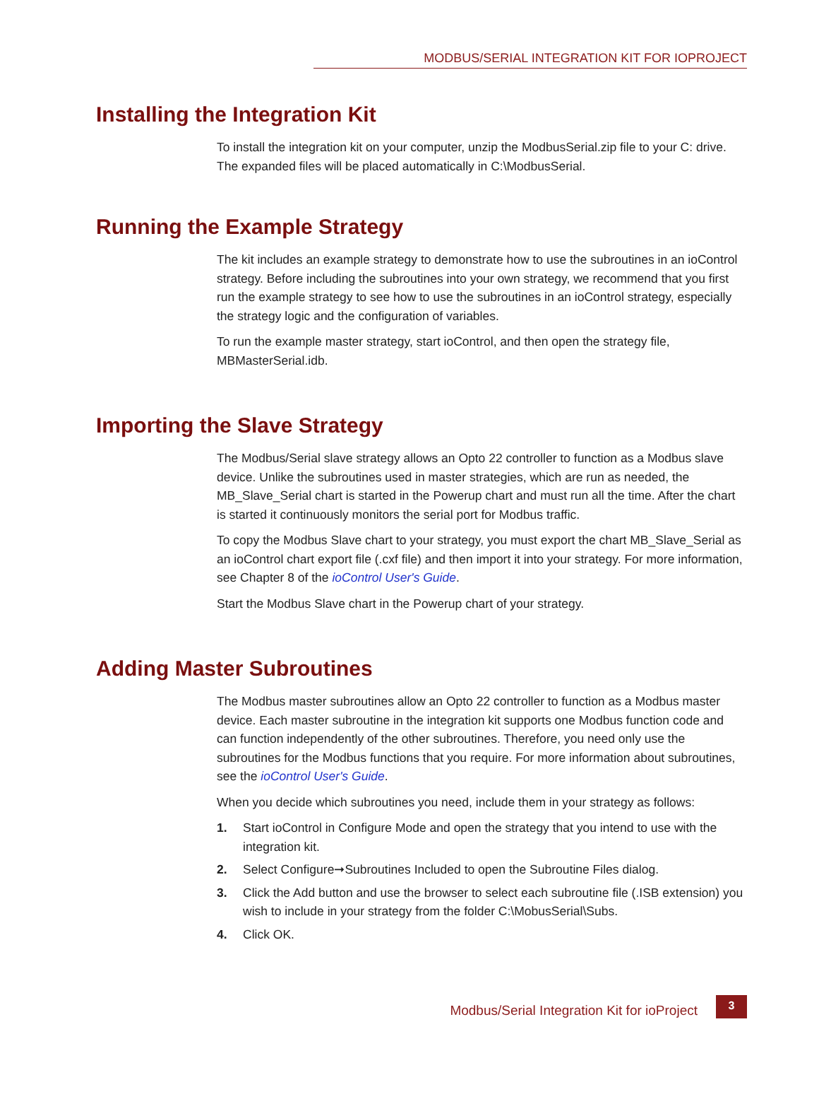MODBUS/SERIAL INTEGRATION KIT FOR IOPROJECT
Installing the Integration Kit
To install the integration kit on your computer, unzip the ModbusSerial.zip file to your C: drive. The expanded files will be placed automatically in C:\ModbusSerial.
Running the Example Strategy
The kit includes an example strategy to demonstrate how to use the subroutines in an ioControl strategy. Before including the subroutines into your own strategy, we recommend that you first run the example strategy to see how to use the subroutines in an ioControl strategy, especially the strategy logic and the configuration of variables.
To run the example master strategy, start ioControl, and then open the strategy file, MBMasterSerial.idb.
Importing the Slave Strategy
The Modbus/Serial slave strategy allows an Opto 22 controller to function as a Modbus slave device. Unlike the subroutines used in master strategies, which are run as needed, the MB_Slave_Serial chart is started in the Powerup chart and must run all the time. After the chart is started it continuously monitors the serial port for Modbus traffic.
To copy the Modbus Slave chart to your strategy, you must export the chart MB_Slave_Serial as an ioControl chart export file (.cxf file) and then import it into your strategy. For more information, see Chapter 8 of the ioControl User's Guide.
Start the Modbus Slave chart in the Powerup chart of your strategy.
Adding Master Subroutines
The Modbus master subroutines allow an Opto 22 controller to function as a Modbus master device. Each master subroutine in the integration kit supports one Modbus function code and can function independently of the other subroutines. Therefore, you need only use the subroutines for the Modbus functions that you require. For more information about subroutines, see the ioControl User's Guide.
When you decide which subroutines you need, include them in your strategy as follows:
1. Start ioControl in Configure Mode and open the strategy that you intend to use with the integration kit.
2. Select Configure➞Subroutines Included to open the Subroutine Files dialog.
3. Click the Add button and use the browser to select each subroutine file (.ISB extension) you wish to include in your strategy from the folder C:\MobusSerial\Subs.
4. Click OK.
Modbus/Serial Integration Kit for ioProject
3